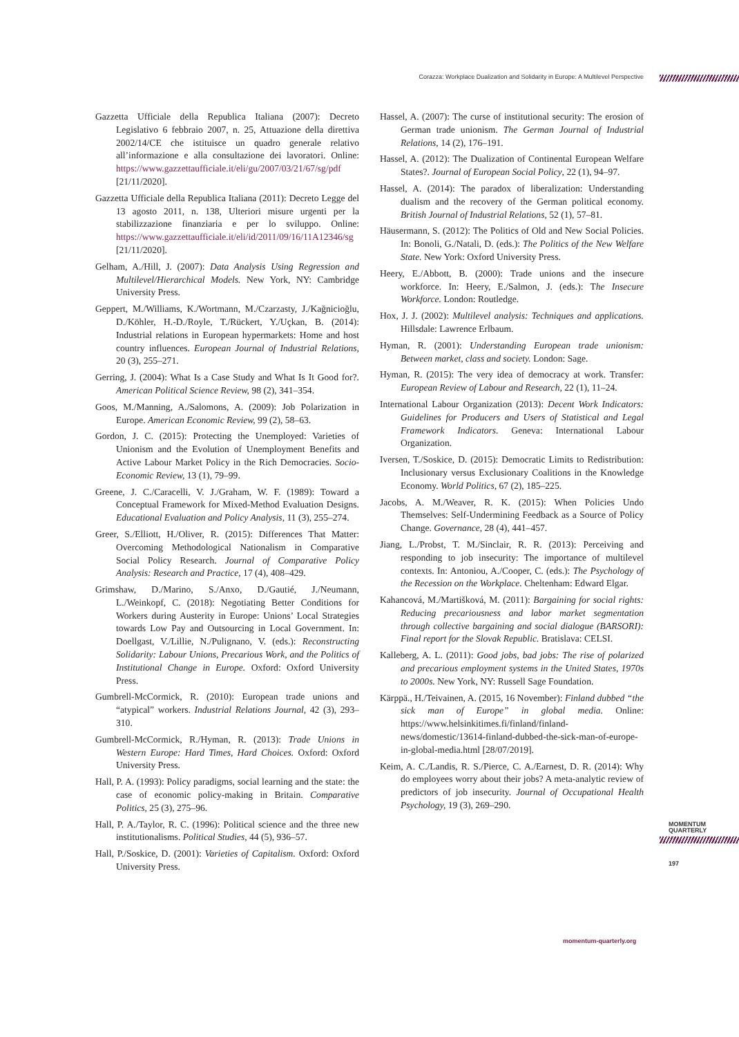Corazza: Workplace Dualization and Solidarity in Europe: A Multilevel Perspective
Gazzetta Ufficiale della Republica Italiana (2007): Decreto Legislativo 6 febbraio 2007, n. 25, Attuazione della direttiva 2002/14/CE che istituisce un quadro generale relativo all’informazione e alla consultazione dei lavoratori. Online: https://www.gazzettaufficiale.it/eli/gu/2007/03/21/67/sg/pdf [21/11/2020].
Gazzetta Ufficiale della Republica Italiana (2011): Decreto Legge del 13 agosto 2011, n. 138, Ulteriori misure urgenti per la stabilizzazione finanziaria e per lo sviluppo. Online: https://www.gazzettaufficiale.it/eli/id/2011/09/16/11A12346/sg [21/11/2020].
Gelham, A./Hill, J. (2007): Data Analysis Using Regression and Multilevel/Hierarchical Models. New York, NY: Cambridge University Press.
Geppert, M./Williams, K./Wortmann, M./Czarzasty, J./Kağnicioğlu, D./Köhler, H.-D./Royle, T./Rückert, Y./Uçkan, B. (2014): Industrial relations in European hypermarkets: Home and host country influences. European Journal of Industrial Relations, 20 (3), 255–271.
Gerring, J. (2004): What Is a Case Study and What Is It Good for?. American Political Science Review, 98 (2), 341–354.
Goos, M./Manning, A./Salomons, A. (2009): Job Polarization in Europe. American Economic Review, 99 (2), 58–63.
Gordon, J. C. (2015): Protecting the Unemployed: Varieties of Unionism and the Evolution of Unemployment Benefits and Active Labour Market Policy in the Rich Democracies. Socio-Economic Review, 13 (1), 79–99.
Greene, J. C./Caracelli, V. J./Graham, W. F. (1989): Toward a Conceptual Framework for Mixed-Method Evaluation Designs. Educational Evaluation and Policy Analysis, 11 (3), 255–274.
Greer, S./Elliott, H./Oliver, R. (2015): Differences That Matter: Overcoming Methodological Nationalism in Comparative Social Policy Research. Journal of Comparative Policy Analysis: Research and Practice, 17 (4), 408–429.
Grimshaw, D./Marino, S./Anxo, D./Gautié, J./Neumann, L./Weinkopf, C. (2018): Negotiating Better Conditions for Workers during Austerity in Europe: Unions’ Local Strategies towards Low Pay and Outsourcing in Local Government. In: Doellgast, V./Lillie, N./Pulignano, V. (eds.): Reconstructing Solidarity: Labour Unions, Precarious Work, and the Politics of Institutional Change in Europe. Oxford: Oxford University Press.
Gumbrell-McCormick, R. (2010): European trade unions and “atypical” workers. Industrial Relations Journal, 42 (3), 293–310.
Gumbrell-McCormick, R./Hyman, R. (2013): Trade Unions in Western Europe: Hard Times, Hard Choices. Oxford: Oxford University Press.
Hall, P. A. (1993): Policy paradigms, social learning and the state: the case of economic policy-making in Britain. Comparative Politics, 25 (3), 275–96.
Hall, P. A./Taylor, R. C. (1996): Political science and the three new institutionalisms. Political Studies, 44 (5), 936–57.
Hall, P./Soskice, D. (2001): Varieties of Capitalism. Oxford: Oxford University Press.
Hassel, A. (2007): The curse of institutional security: The erosion of German trade unionism. The German Journal of Industrial Relations, 14 (2), 176–191.
Hassel, A. (2012): The Dualization of Continental European Welfare States?. Journal of European Social Policy, 22 (1), 94–97.
Hassel, A. (2014): The paradox of liberalization: Understanding dualism and the recovery of the German political economy. British Journal of Industrial Relations, 52 (1), 57–81.
Häusermann, S. (2012): The Politics of Old and New Social Policies. In: Bonoli, G./Natali, D. (eds.): The Politics of the New Welfare State. New York: Oxford University Press.
Heery, E./Abbott, B. (2000): Trade unions and the insecure workforce. In: Heery, E./Salmon, J. (eds.): The Insecure Workforce. London: Routledge.
Hox, J. J. (2002): Multilevel analysis: Techniques and applications. Hillsdale: Lawrence Erlbaum.
Hyman, R. (2001): Understanding European trade unionism: Between market, class and society. London: Sage.
Hyman, R. (2015): The very idea of democracy at work. Transfer: European Review of Labour and Research, 22 (1), 11–24.
International Labour Organization (2013): Decent Work Indicators: Guidelines for Producers and Users of Statistical and Legal Framework Indicators. Geneva: International Labour Organization.
Iversen, T./Soskice, D. (2015): Democratic Limits to Redistribution: Inclusionary versus Exclusionary Coalitions in the Knowledge Economy. World Politics, 67 (2), 185–225.
Jacobs, A. M./Weaver, R. K. (2015): When Policies Undo Themselves: Self-Undermining Feedback as a Source of Policy Change. Governance, 28 (4), 441–457.
Jiang, L./Probst, T. M./Sinclair, R. R. (2013): Perceiving and responding to job insecurity: The importance of multilevel contexts. In: Antoniou, A./Cooper, C. (eds.): The Psychology of the Recession on the Workplace. Cheltenham: Edward Elgar.
Kahancová, M./Martišková, M. (2011): Bargaining for social rights: Reducing precariousness and labor market segmentation through collective bargaining and social dialogue (BARSORI): Final report for the Slovak Republic. Bratislava: CELSI.
Kalleberg, A. L. (2011): Good jobs, bad jobs: The rise of polarized and precarious employment systems in the United States, 1970s to 2000s. New York, NY: Russell Sage Foundation.
Kärppä., H./Teivainen, A. (2015, 16 November): Finland dubbed “the sick man of Europe” in global media. Online: https://www.helsinkitimes.fi/finland/finland-news/domestic/13614-finland-dubbed-the-sick-man-of-europe-in-global-media.html [28/07/2019].
Keim, A. C./Landis, R. S./Pierce, C. A./Earnest, D. R. (2014): Why do employees worry about their jobs? A meta-analytic review of predictors of job insecurity. Journal of Occupational Health Psychology, 19 (3), 269–290.
MOMENTUM
QUARTERLY
197
momentum-quarterly.org